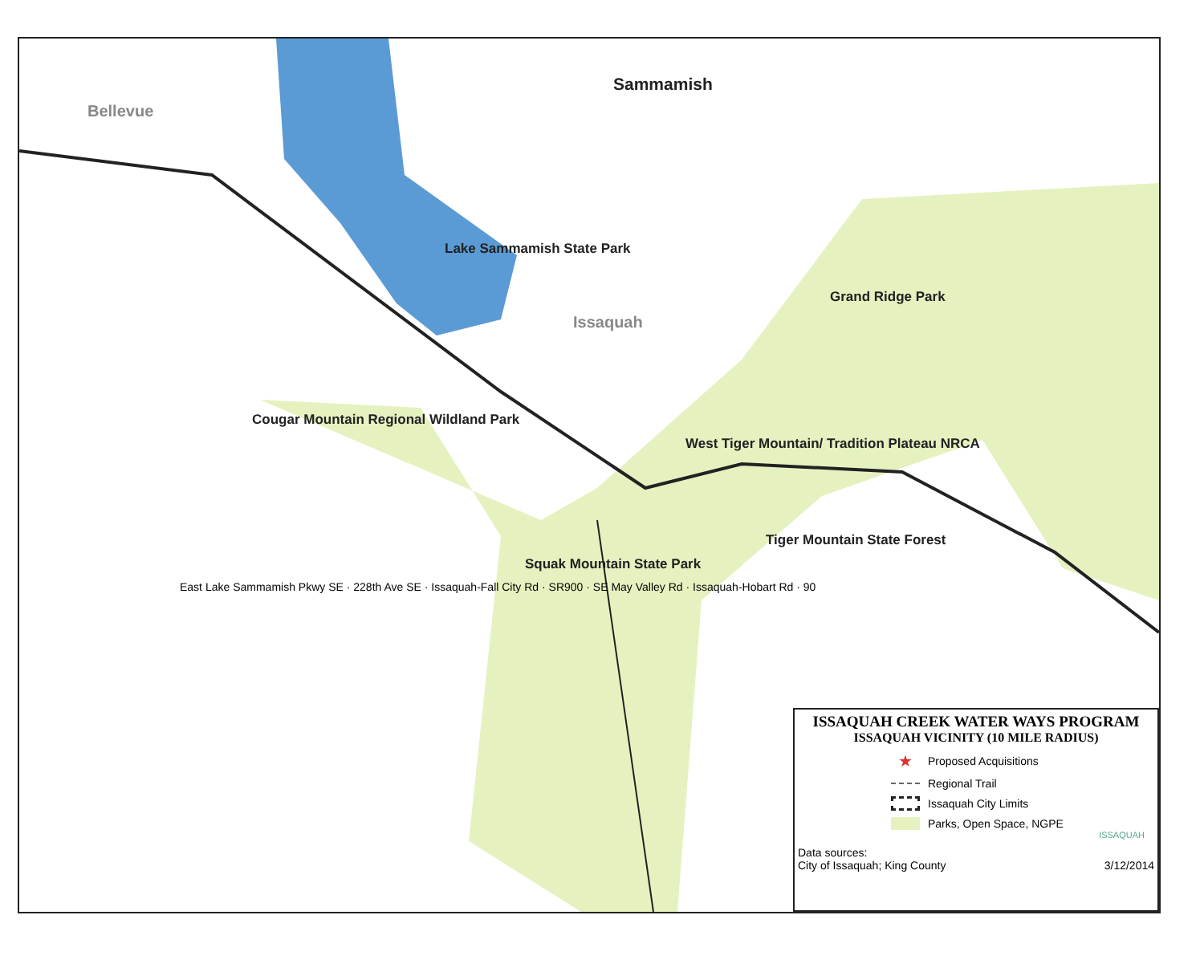Sammamish
Bellevue
Lake Sammamish State Park
Grand Ridge Park
Issaquah
Cougar Mountain Regional Wildland Park
West Tiger Mountain/ Tradition Plateau NRCA
Tiger Mountain State Forest
Squak Mountain State Park
East Lake Sammamish Pkwy SE · 228th Ave SE · Issaquah-Fall City Rd · SR900 · SE May Valley Rd · Issaquah-Hobart Rd · 90
ISSAQUAH CREEK WATER WAYS PROGRAM
ISSAQUAH VICINITY (10 MILE RADIUS)
★ Proposed Acquisitions
Regional Trail
Issaquah City Limits
Parks, Open Space, NGPE
ISSAQUAH
Data sources:
City of Issaquah; King County 3/12/2014